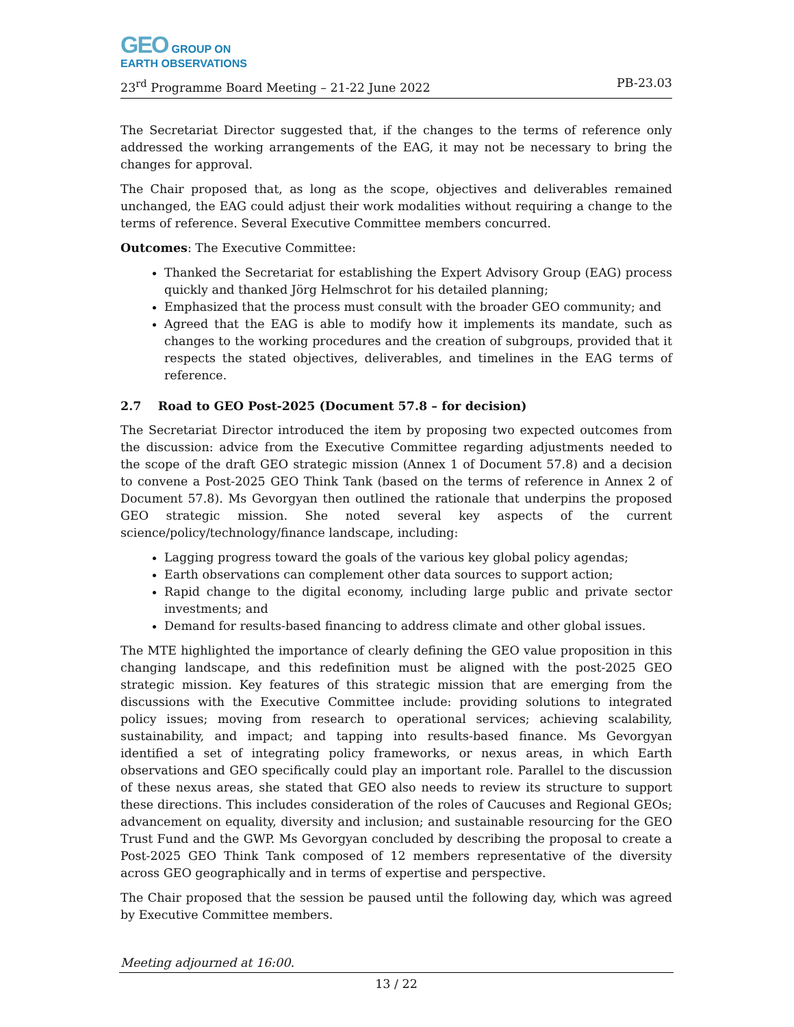GEO GROUP ON
EARTH OBSERVATIONS
23<sup>rd</sup> Programme Board Meeting – 21-22 June 2022 PB-23.03
The Secretariat Director suggested that, if the changes to the terms of reference only addressed the working arrangements of the EAG, it may not be necessary to bring the changes for approval.
The Chair proposed that, as long as the scope, objectives and deliverables remained unchanged, the EAG could adjust their work modalities without requiring a change to the terms of reference. Several Executive Committee members concurred.
Outcomes: The Executive Committee:
Thanked the Secretariat for establishing the Expert Advisory Group (EAG) process quickly and thanked Jörg Helmschrot for his detailed planning;
Emphasized that the process must consult with the broader GEO community; and
Agreed that the EAG is able to modify how it implements its mandate, such as changes to the working procedures and the creation of subgroups, provided that it respects the stated objectives, deliverables, and timelines in the EAG terms of reference.
2.7 Road to GEO Post-2025 (Document 57.8 – for decision)
The Secretariat Director introduced the item by proposing two expected outcomes from the discussion: advice from the Executive Committee regarding adjustments needed to the scope of the draft GEO strategic mission (Annex 1 of Document 57.8) and a decision to convene a Post-2025 GEO Think Tank (based on the terms of reference in Annex 2 of Document 57.8). Ms Gevorgyan then outlined the rationale that underpins the proposed GEO strategic mission. She noted several key aspects of the current science/policy/technology/finance landscape, including:
Lagging progress toward the goals of the various key global policy agendas;
Earth observations can complement other data sources to support action;
Rapid change to the digital economy, including large public and private sector investments; and
Demand for results-based financing to address climate and other global issues.
The MTE highlighted the importance of clearly defining the GEO value proposition in this changing landscape, and this redefinition must be aligned with the post-2025 GEO strategic mission. Key features of this strategic mission that are emerging from the discussions with the Executive Committee include: providing solutions to integrated policy issues; moving from research to operational services; achieving scalability, sustainability, and impact; and tapping into results-based finance. Ms Gevorgyan identified a set of integrating policy frameworks, or nexus areas, in which Earth observations and GEO specifically could play an important role. Parallel to the discussion of these nexus areas, she stated that GEO also needs to review its structure to support these directions. This includes consideration of the roles of Caucuses and Regional GEOs; advancement on equality, diversity and inclusion; and sustainable resourcing for the GEO Trust Fund and the GWP. Ms Gevorgyan concluded by describing the proposal to create a Post-2025 GEO Think Tank composed of 12 members representative of the diversity across GEO geographically and in terms of expertise and perspective.
The Chair proposed that the session be paused until the following day, which was agreed by Executive Committee members.
Meeting adjourned at 16:00.
13 / 22